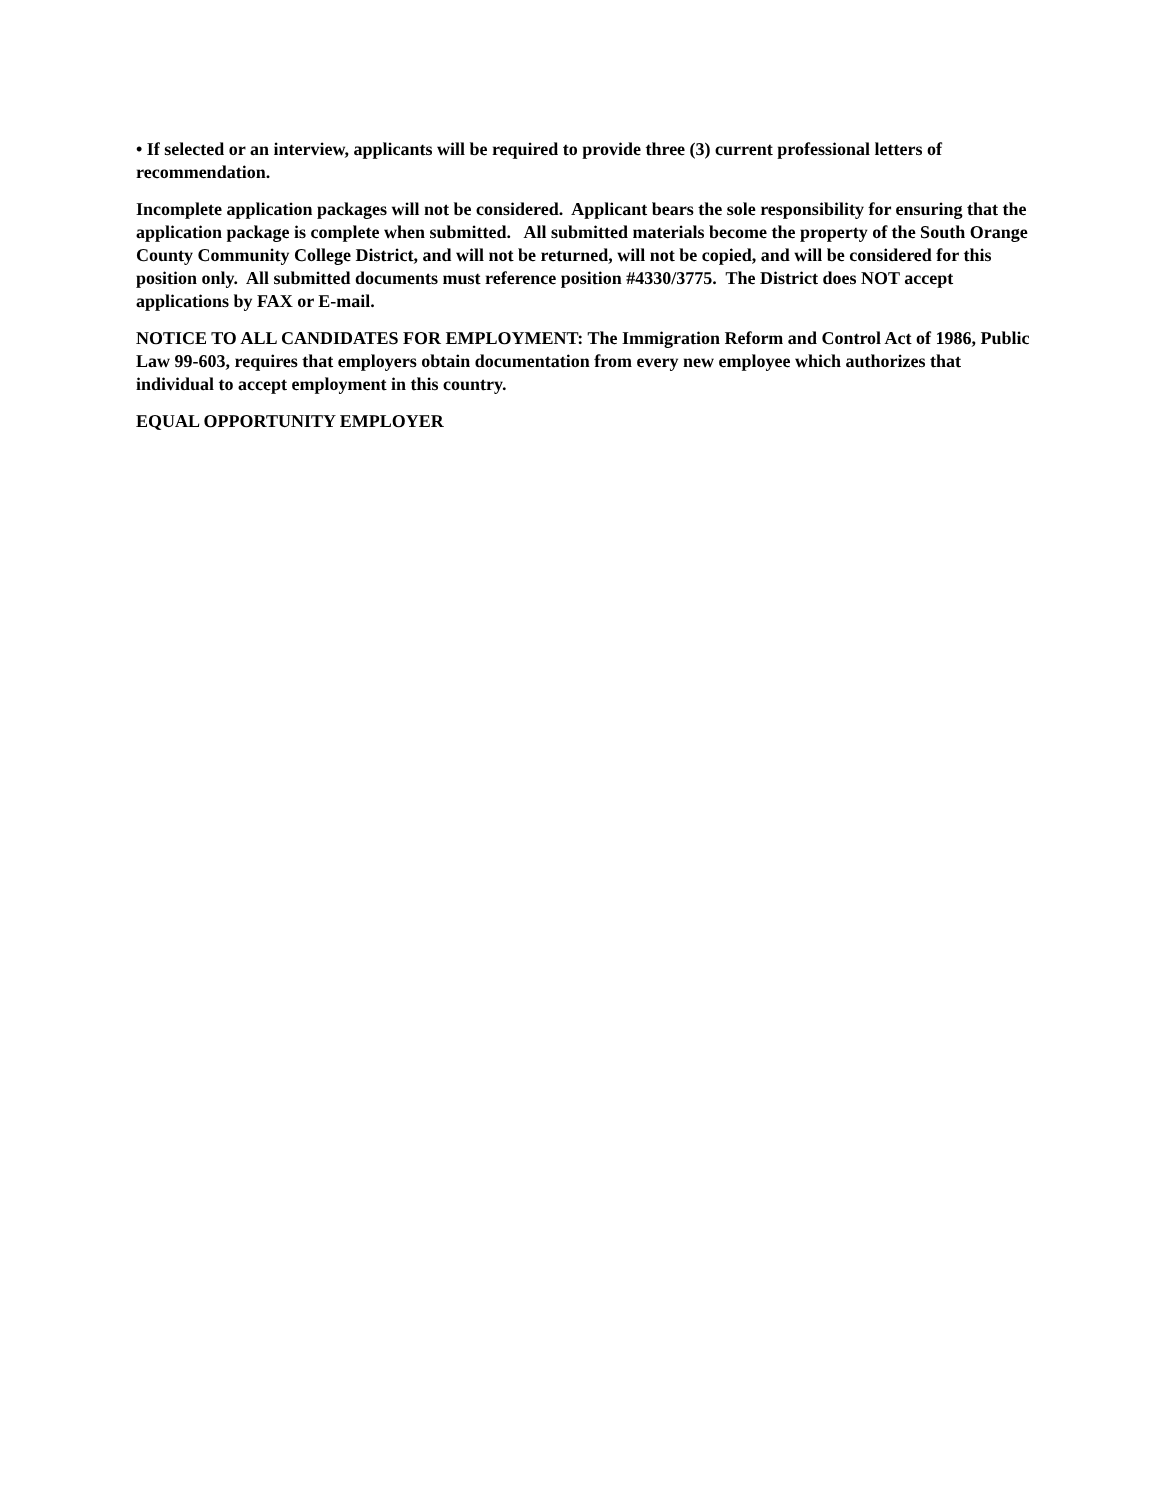• If selected or an interview, applicants will be required to provide three (3) current professional letters of recommendation.
Incomplete application packages will not be considered. Applicant bears the sole responsibility for ensuring that the application package is complete when submitted. All submitted materials become the property of the South Orange County Community College District, and will not be returned, will not be copied, and will be considered for this position only. All submitted documents must reference position #4330/3775. The District does NOT accept applications by FAX or E-mail.
NOTICE TO ALL CANDIDATES FOR EMPLOYMENT: The Immigration Reform and Control Act of 1986, Public Law 99-603, requires that employers obtain documentation from every new employee which authorizes that individual to accept employment in this country.
EQUAL OPPORTUNITY EMPLOYER